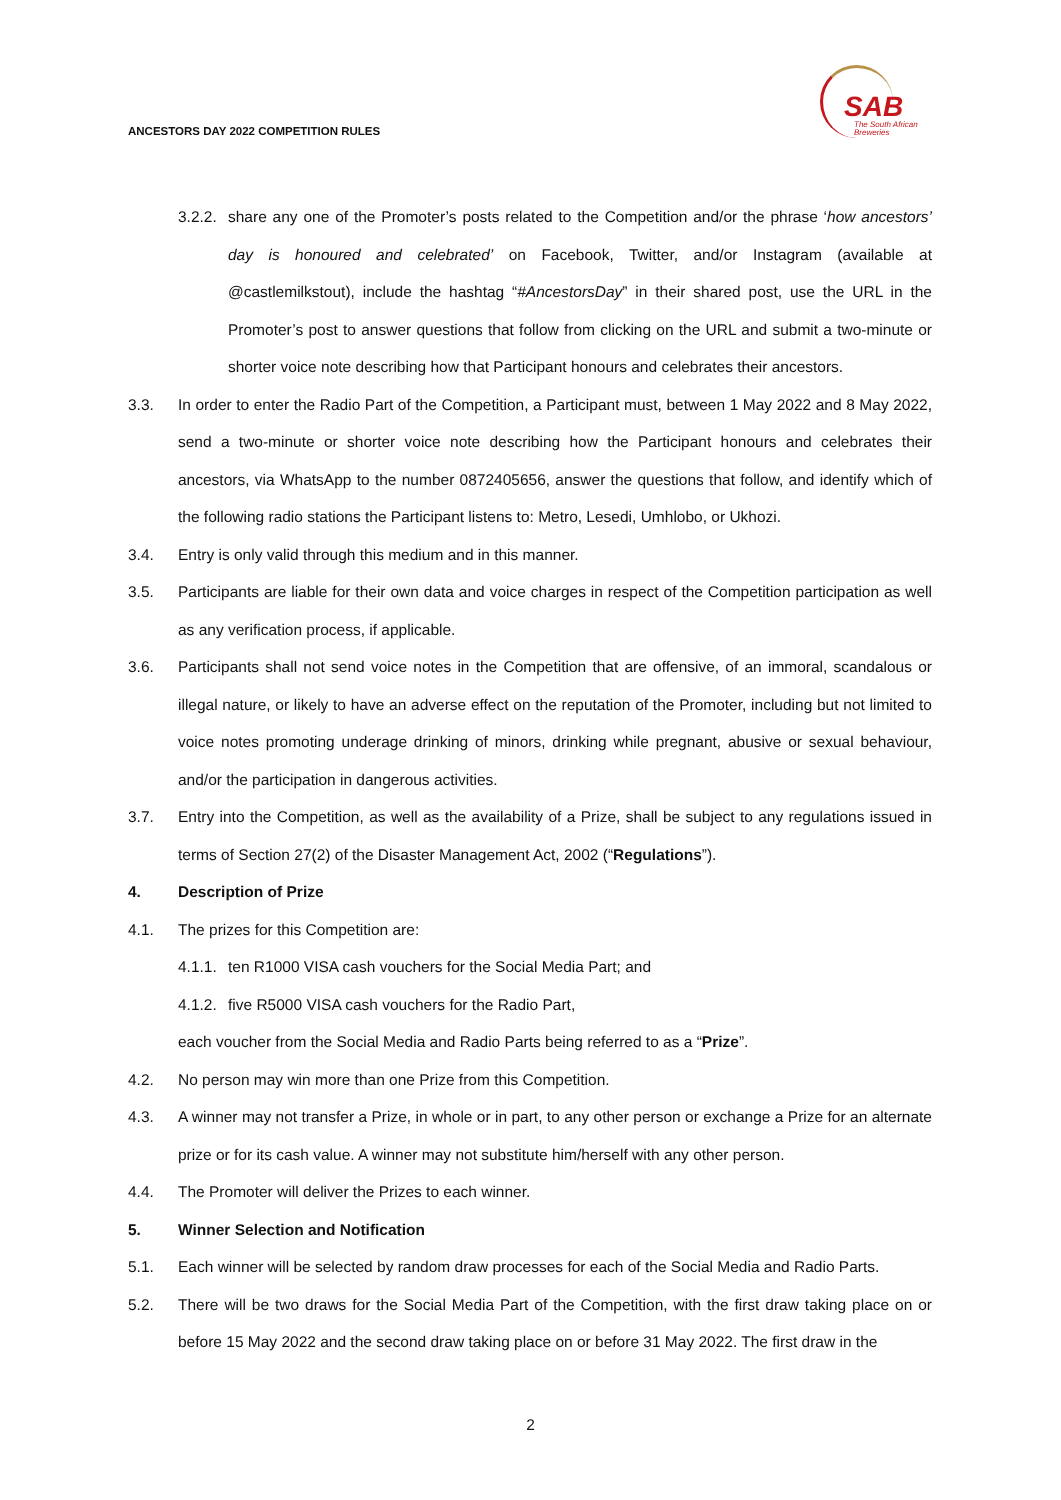ANCESTORS DAY 2022 COMPETITION RULES
SAB
The South African
Breweries
3.2.2.
share any one of the Promoter’s posts related to the Competition and/or the phrase ‘how ancestors’ day is honoured and celebrated’ on Facebook, Twitter, and/or Instagram (available at @castlemilkstout), include the hashtag “#AncestorsDay” in their shared post, use the URL in the Promoter’s post to answer questions that follow from clicking on the URL and submit a two-minute or shorter voice note describing how that Participant honours and celebrates their ancestors.
3.3. In order to enter the Radio Part of the Competition, a Participant must, between 1 May 2022 and 8 May 2022, send a two-minute or shorter voice note describing how the Participant honours and celebrates their ancestors, via WhatsApp to the number 0872405656, answer the questions that follow, and identify which of the following radio stations the Participant listens to: Metro, Lesedi, Umhlobo, or Ukhozi.
3.4. Entry is only valid through this medium and in this manner.
3.5. Participants are liable for their own data and voice charges in respect of the Competition participation as well as any verification process, if applicable.
3.6. Participants shall not send voice notes in the Competition that are offensive, of an immoral, scandalous or illegal nature, or likely to have an adverse effect on the reputation of the Promoter, including but not limited to voice notes promoting underage drinking of minors, drinking while pregnant, abusive or sexual behaviour, and/or the participation in dangerous activities.
3.7. Entry into the Competition, as well as the availability of a Prize, shall be subject to any regulations issued in terms of Section 27(2) of the Disaster Management Act, 2002 (“Regulations”).
4. Description of Prize
4.1. The prizes for this Competition are:
4.1.1.
ten R1000 VISA cash vouchers for the Social Media Part; and
4.1.2.
five R5000 VISA cash vouchers for the Radio Part,
each voucher from the Social Media and Radio Parts being referred to as a “Prize”.
4.2. No person may win more than one Prize from this Competition.
4.3. A winner may not transfer a Prize, in whole or in part, to any other person or exchange a Prize for an alternate prize or for its cash value. A winner may not substitute him/herself with any other person.
4.4. The Promoter will deliver the Prizes to each winner.
5. Winner Selection and Notification
5.1. Each winner will be selected by random draw processes for each of the Social Media and Radio Parts.
5.2. There will be two draws for the Social Media Part of the Competition, with the first draw taking place on or before 15 May 2022 and the second draw taking place on or before 31 May 2022. The first draw in the
2